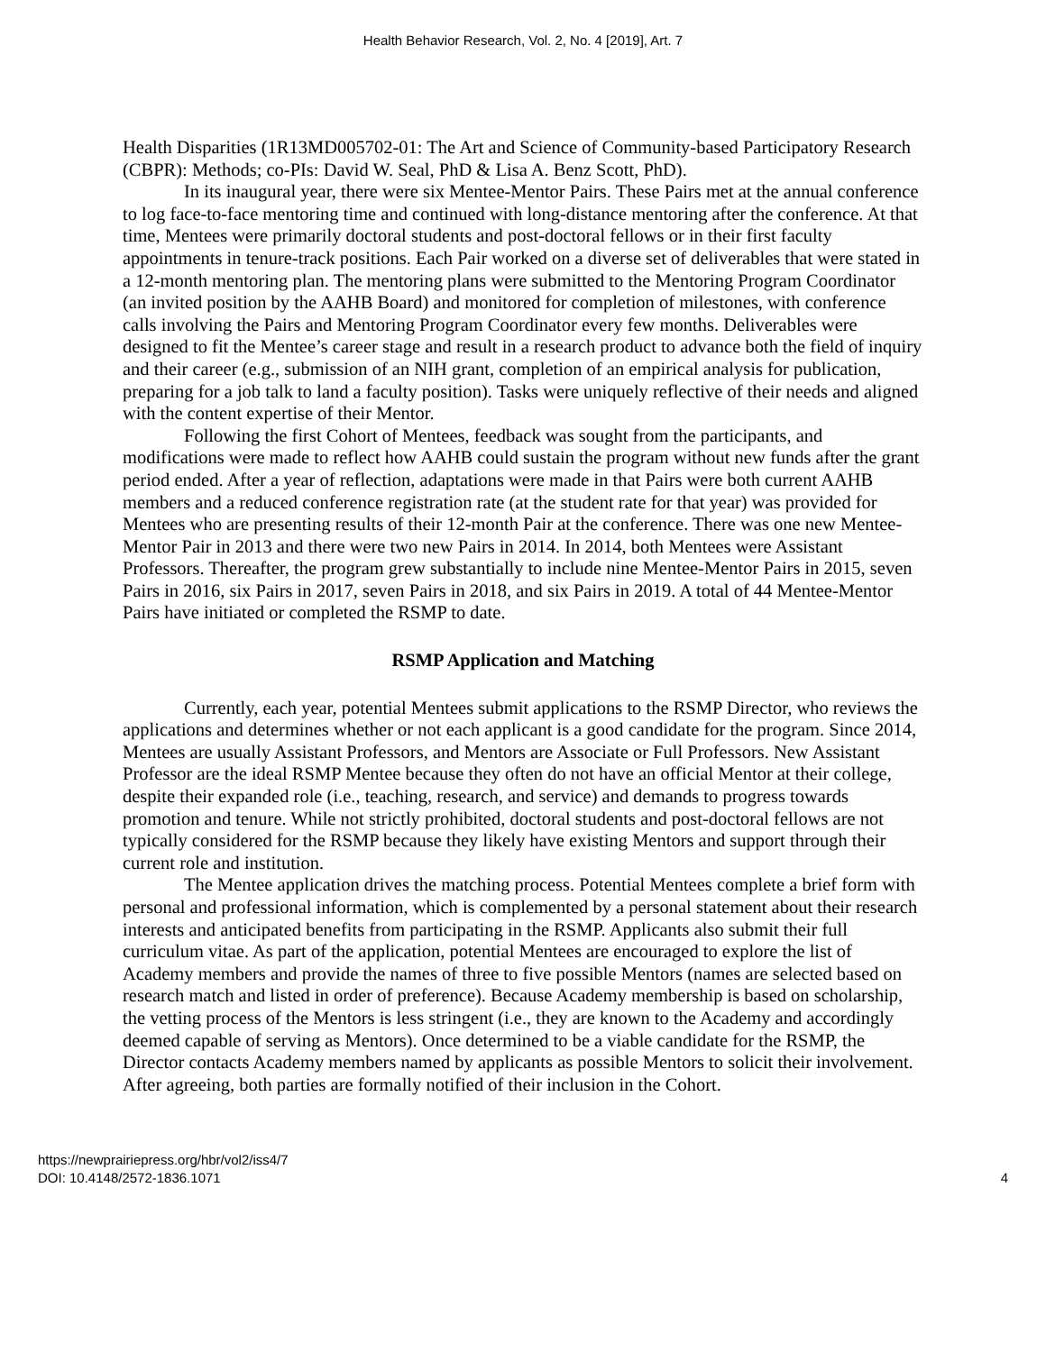Health Behavior Research, Vol. 2, No. 4 [2019], Art. 7
Health Disparities (1R13MD005702-01: The Art and Science of Community-based Participatory Research (CBPR): Methods; co-PIs: David W. Seal, PhD & Lisa A. Benz Scott, PhD).
In its inaugural year, there were six Mentee-Mentor Pairs. These Pairs met at the annual conference to log face-to-face mentoring time and continued with long-distance mentoring after the conference. At that time, Mentees were primarily doctoral students and post-doctoral fellows or in their first faculty appointments in tenure-track positions. Each Pair worked on a diverse set of deliverables that were stated in a 12-month mentoring plan. The mentoring plans were submitted to the Mentoring Program Coordinator (an invited position by the AAHB Board) and monitored for completion of milestones, with conference calls involving the Pairs and Mentoring Program Coordinator every few months. Deliverables were designed to fit the Mentee’s career stage and result in a research product to advance both the field of inquiry and their career (e.g., submission of an NIH grant, completion of an empirical analysis for publication, preparing for a job talk to land a faculty position). Tasks were uniquely reflective of their needs and aligned with the content expertise of their Mentor.
Following the first Cohort of Mentees, feedback was sought from the participants, and modifications were made to reflect how AAHB could sustain the program without new funds after the grant period ended. After a year of reflection, adaptations were made in that Pairs were both current AAHB members and a reduced conference registration rate (at the student rate for that year) was provided for Mentees who are presenting results of their 12-month Pair at the conference. There was one new Mentee-Mentor Pair in 2013 and there were two new Pairs in 2014. In 2014, both Mentees were Assistant Professors. Thereafter, the program grew substantially to include nine Mentee-Mentor Pairs in 2015, seven Pairs in 2016, six Pairs in 2017, seven Pairs in 2018, and six Pairs in 2019. A total of 44 Mentee-Mentor Pairs have initiated or completed the RSMP to date.
RSMP Application and Matching
Currently, each year, potential Mentees submit applications to the RSMP Director, who reviews the applications and determines whether or not each applicant is a good candidate for the program. Since 2014, Mentees are usually Assistant Professors, and Mentors are Associate or Full Professors. New Assistant Professor are the ideal RSMP Mentee because they often do not have an official Mentor at their college, despite their expanded role (i.e., teaching, research, and service) and demands to progress towards promotion and tenure. While not strictly prohibited, doctoral students and post-doctoral fellows are not typically considered for the RSMP because they likely have existing Mentors and support through their current role and institution.
The Mentee application drives the matching process. Potential Mentees complete a brief form with personal and professional information, which is complemented by a personal statement about their research interests and anticipated benefits from participating in the RSMP. Applicants also submit their full curriculum vitae. As part of the application, potential Mentees are encouraged to explore the list of Academy members and provide the names of three to five possible Mentors (names are selected based on research match and listed in order of preference). Because Academy membership is based on scholarship, the vetting process of the Mentors is less stringent (i.e., they are known to the Academy and accordingly deemed capable of serving as Mentors). Once determined to be a viable candidate for the RSMP, the Director contacts Academy members named by applicants as possible Mentors to solicit their involvement. After agreeing, both parties are formally notified of their inclusion in the Cohort.
https://newprairiepress.org/hbr/vol2/iss4/7
DOI: 10.4148/2572-1836.1071
4